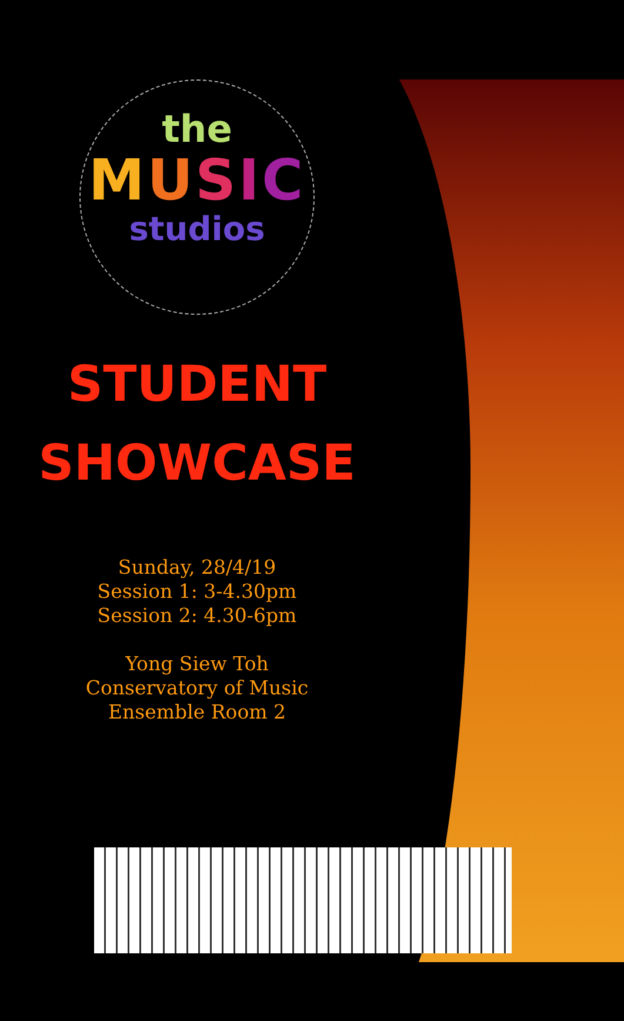the
MUSIC
studios
STUDENT
SHOWCASE
Sunday, 28/4/19
Session 1: 3-4.30pm
Session 2: 4.30-6pm
Yong Siew Toh
Conservatory of Music
Ensemble Room 2